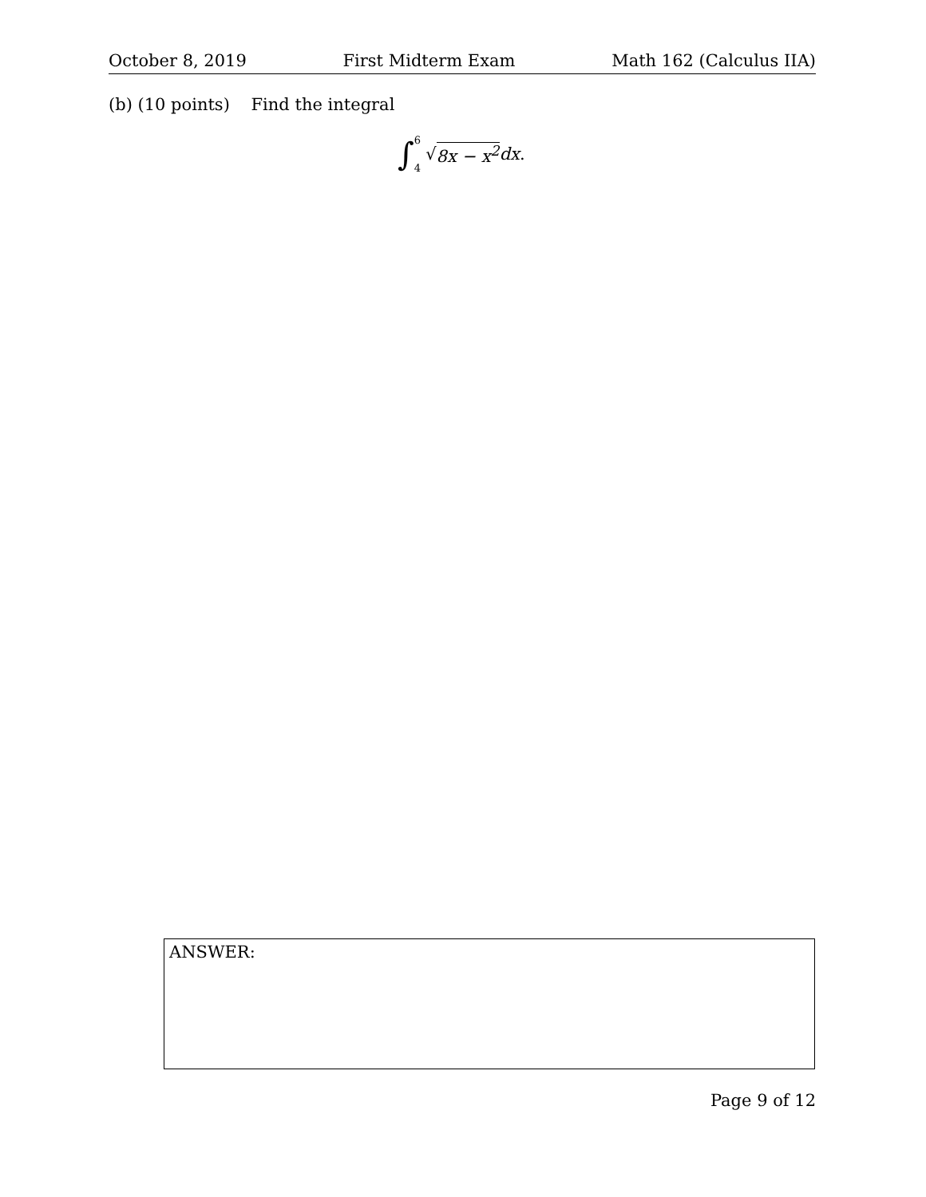October 8, 2019 First Midterm Exam Math 162 (Calculus IIA)
(b) (10 points) Find the integral
∫ 6
4 √ 8x − x<sup>2</sup> dx.
ANSWER:
Page 9 of 12